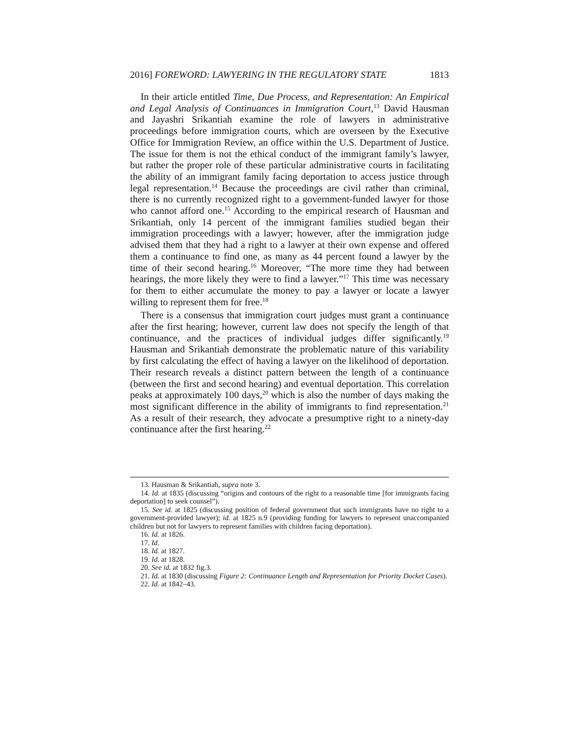2016] FOREWORD: LAWYERING IN THE REGULATORY STATE 1813
In their article entitled Time, Due Process, and Representation: An Empirical and Legal Analysis of Continuances in Immigration Court,<sup>13</sup> David Hausman and Jayashri Srikantiah examine the role of lawyers in administrative proceedings before immigration courts, which are overseen by the Executive Office for Immigration Review, an office within the U.S. Department of Justice. The issue for them is not the ethical conduct of the immigrant family’s lawyer, but rather the proper role of these particular administrative courts in facilitating the ability of an immigrant family facing deportation to access justice through legal representation.<sup>14</sup> Because the proceedings are civil rather than criminal, there is no currently recognized right to a government-funded lawyer for those who cannot afford one.<sup>15</sup> According to the empirical research of Hausman and Srikantiah, only 14 percent of the immigrant families studied began their immigration proceedings with a lawyer; however, after the immigration judge advised them that they had a right to a lawyer at their own expense and offered them a continuance to find one, as many as 44 percent found a lawyer by the time of their second hearing.<sup>16</sup> Moreover, “The more time they had between hearings, the more likely they were to find a lawyer.”<sup>17</sup> This time was necessary for them to either accumulate the money to pay a lawyer or locate a lawyer willing to represent them for free.<sup>18</sup>
There is a consensus that immigration court judges must grant a continuance after the first hearing; however, current law does not specify the length of that continuance, and the practices of individual judges differ significantly.<sup>19</sup> Hausman and Srikantiah demonstrate the problematic nature of this variability by first calculating the effect of having a lawyer on the likelihood of deportation. Their research reveals a distinct pattern between the length of a continuance (between the first and second hearing) and eventual deportation. This correlation peaks at approximately 100 days,<sup>20</sup> which is also the number of days making the most significant difference in the ability of immigrants to find representation.<sup>21</sup> As a result of their research, they advocate a presumptive right to a ninety-day continuance after the first hearing.<sup>22</sup>
13. Hausman & Srikantiah, supra note 3.
14. Id. at 1835 (discussing “origins and contours of the right to a reasonable time [for immigrants facing deportation] to seek counsel”).
15. See id. at 1825 (discussing position of federal government that such immigrants have no right to a government-provided lawyer); id. at 1825 n.9 (providing funding for lawyers to represent unaccompanied children but not for lawyers to represent families with children facing deportation).
16. Id. at 1826.
17. Id.
18. Id. at 1827.
19. Id. at 1828.
20. See id. at 1832 fig.3.
21. Id. at 1830 (discussing Figure 2: Continuance Length and Representation for Priority Docket Cases).
22. Id. at 1842–43.